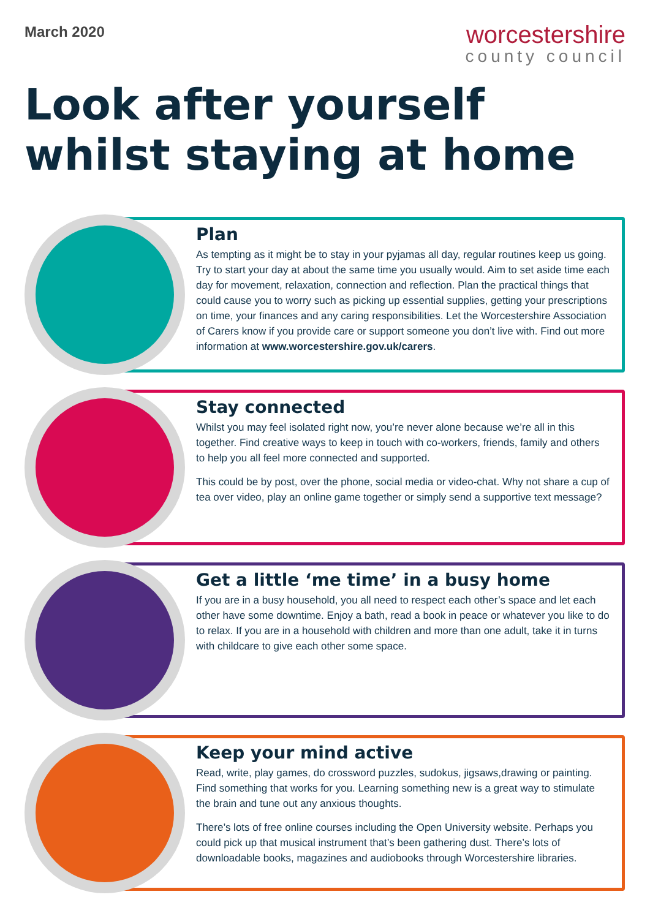March 2020
worcestershire
county council
Look after yourself
whilst staying at home
Plan
As tempting as it might be to stay in your pyjamas all day, regular routines keep us going. Try to start your day at about the same time you usually would. Aim to set aside time each day for movement, relaxation, connection and reflection. Plan the practical things that could cause you to worry such as picking up essential supplies, getting your prescriptions on time, your finances and any caring responsibilities. Let the Worcestershire Association of Carers know if you provide care or support someone you don’t live with. Find out more information at www.worcestershire.gov.uk/carers.
Stay connected
Whilst you may feel isolated right now, you’re never alone because we’re all in this together. Find creative ways to keep in touch with co-workers, friends, family and others to help you all feel more connected and supported.
This could be by post, over the phone, social media or video-chat. Why not share a cup of tea over video, play an online game together or simply send a supportive text message?
Get a little ‘me time’ in a busy home
If you are in a busy household, you all need to respect each other’s space and let each other have some downtime. Enjoy a bath, read a book in peace or whatever you like to do to relax. If you are in a household with children and more than one adult, take it in turns with childcare to give each other some space.
Keep your mind active
Read, write, play games, do crossword puzzles, sudokus, jigsaws,drawing or painting. Find something that works for you. Learning something new is a great way to stimulate the brain and tune out any anxious thoughts.
There’s lots of free online courses including the Open University website. Perhaps you could pick up that musical instrument that’s been gathering dust. There’s lots of downloadable books, magazines and audiobooks through Worcestershire libraries.